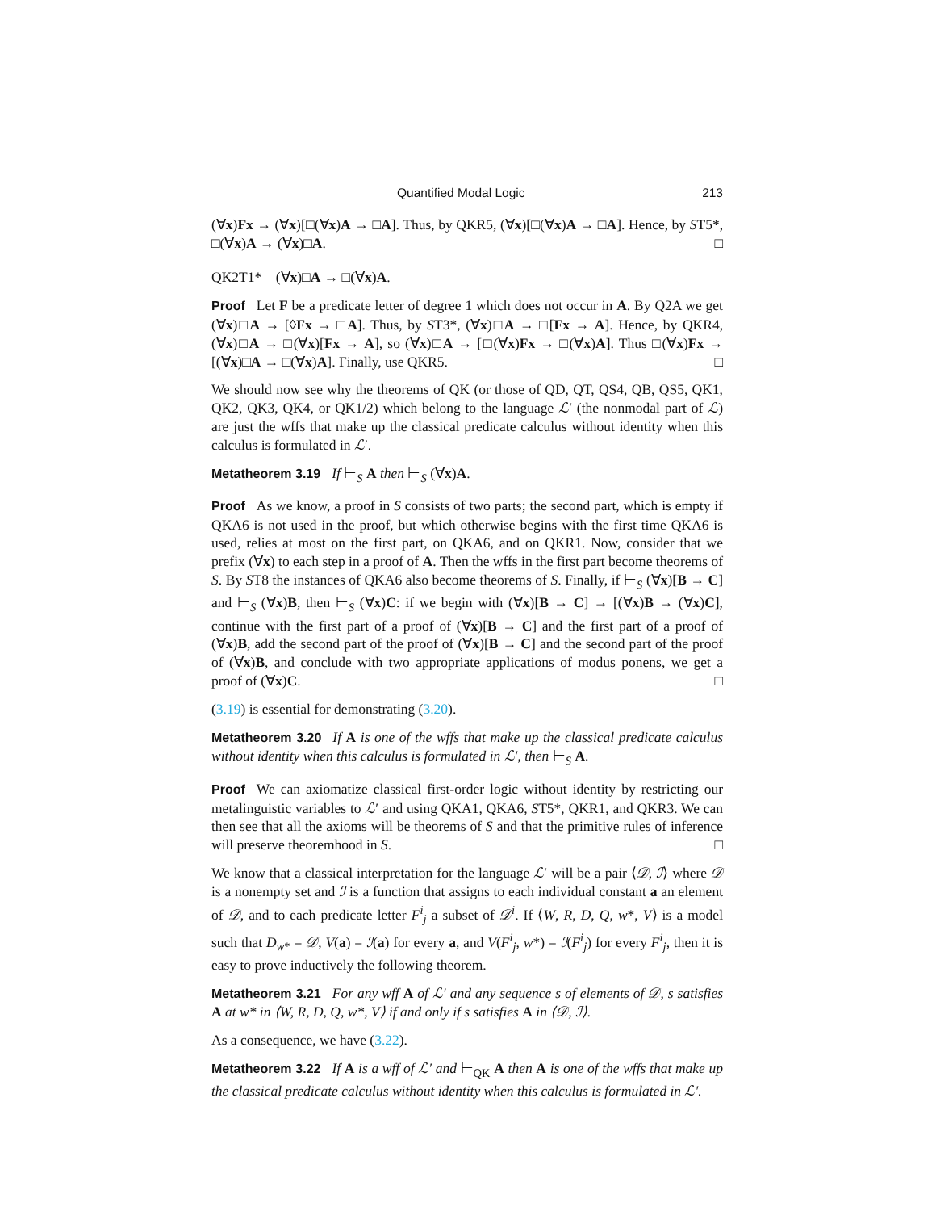Quantified Modal Logic 213
(∀x)Fx → (∀x)[□(∀x)A → □A]. Thus, by QKR5, (∀x)[□(∀x)A → □A]. Hence, by ST5*, □(∀x)A → (∀x)□A. □
QK2T1* (∀x)□A → □(∀x)A.
Proof Let F be a predicate letter of degree 1 which does not occur in A. By Q2A we get (∀x)□A → [◊Fx → □A]. Thus, by ST3*, (∀x)□A → □[Fx → A]. Hence, by QKR4, (∀x)□A → □(∀x)[Fx → A], so (∀x)□A → [□(∀x)Fx → □(∀x)A]. Thus □(∀x)Fx → [(∀x)□A → □(∀x)A]. Finally, use QKR5. □
We should now see why the theorems of QK (or those of QD, QT, QS4, QB, QS5, QK1, QK2, QK3, QK4, or QK1/2) which belong to the language ℒ′ (the nonmodal part of ℒ) are just the wffs that make up the classical predicate calculus without identity when this calculus is formulated in ℒ′.
Metatheorem 3.19 If ⊢<sub>S</sub> A then ⊢<sub>S</sub> (∀x)A.
Proof As we know, a proof in S consists of two parts; the second part, which is empty if QKA6 is not used in the proof, but which otherwise begins with the first time QKA6 is used, relies at most on the first part, on QKA6, and on QKR1. Now, consider that we prefix (∀x) to each step in a proof of A. Then the wffs in the first part become theorems of S. By ST8 the instances of QKA6 also become theorems of S. Finally, if ⊢<sub>S</sub> (∀x)[B → C] and ⊢<sub>S</sub> (∀x)B, then ⊢<sub>S</sub> (∀x)C: if we begin with (∀x)[B → C] → [(∀x)B → (∀x)C], continue with the first part of a proof of (∀x)[B → C] and the first part of a proof of (∀x)B, add the second part of the proof of (∀x)[B → C] and the second part of the proof of (∀x)B, and conclude with two appropriate applications of modus ponens, we get a proof of (∀x)C. □
(3.19) is essential for demonstrating (3.20).
Metatheorem 3.20 If A is one of the wffs that make up the classical predicate calculus without identity when this calculus is formulated in ℒ′, then ⊢<sub>S</sub> A.
Proof We can axiomatize classical first-order logic without identity by restricting our metalinguistic variables to ℒ′ and using QKA1, QKA6, ST5*, QKR1, and QKR3. We can then see that all the axioms will be theorems of S and that the primitive rules of inference will preserve theoremhood in S. □
We know that a classical interpretation for the language ℒ′ will be a pair ⟨𝒟, ℐ⟩ where 𝒟 is a nonempty set and ℐ is a function that assigns to each individual constant a an element of 𝒟, and to each predicate letter F<sup>i</sup><sub>j</sub> a subset of 𝒟<sup>i</sup>. If ⟨W, R, D, Q, w*, V⟩ is a model such that D<sub>w*</sub> = 𝒟, V(a) = ℐ(a) for every a, and V(F<sup>i</sup><sub>j</sub>, w*) = ℐ(F<sup>i</sup><sub>j</sub>) for every F<sup>i</sup><sub>j</sub>, then it is easy to prove inductively the following theorem.
Metatheorem 3.21 For any wff A of ℒ′ and any sequence s of elements of 𝒟, s satisfies A at w* in ⟨W, R, D, Q, w*, V⟩ if and only if s satisfies A in ⟨𝒟, ℐ⟩.
As a consequence, we have (3.22).
Metatheorem 3.22 If A is a wff of ℒ′ and ⊢<sub>QK</sub> A then A is one of the wffs that make up the classical predicate calculus without identity when this calculus is formulated in ℒ′.